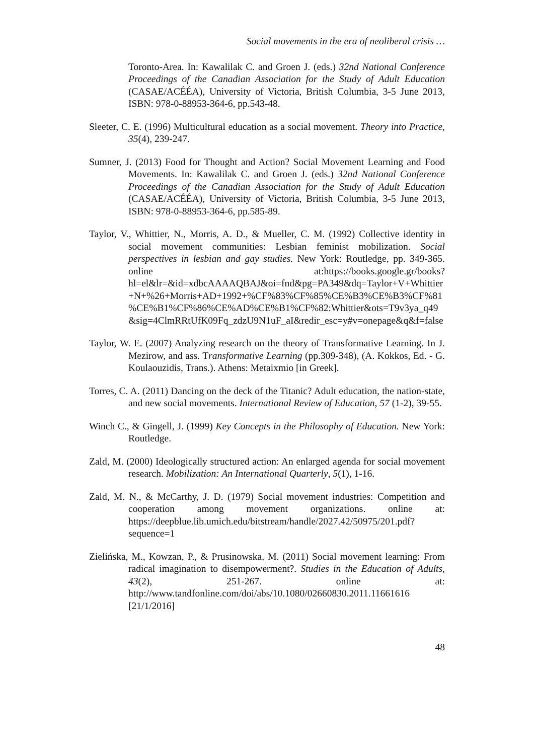Social movements in the era of neoliberal crisis …
Toronto-Area. In: Kawalilak C. and Groen J. (eds.) 32nd National Conference Proceedings of the Canadian Association for the Study of Adult Education (CASAE/ACÉÉA), University of Victoria, British Columbia, 3-5 June 2013, ISBN: 978-0-88953-364-6, pp.543-48.
Sleeter, C. E. (1996) Multicultural education as a social movement. Theory into Practice, 35(4), 239-247.
Sumner, J. (2013) Food for Thought and Action? Social Movement Learning and Food Movements. In: Kawalilak C. and Groen J. (eds.) 32nd National Conference Proceedings of the Canadian Association for the Study of Adult Education (CASAE/ACÉÉA), University of Victoria, British Columbia, 3-5 June 2013, ISBN: 978-0-88953-364-6, pp.585-89.
Taylor, V., Whittier, N., Morris, A. D., & Mueller, C. M. (1992) Collective identity in social movement communities: Lesbian feminist mobilization. Social perspectives in lesbian and gay studies. New York: Routledge, pp. 349-365. online at:https://books.google.gr/books?hl=el&lr=&id=xdbcAAAAQBAJ&oi=fnd&pg=PA349&dq=Taylor+V+Whittier+N+%26+Morris+AD+1992+%CF%83%CF%85%CE%B3%CE%B3%CF%81%CE%B1%CF%86%CE%AD%CE%B1%CF%82:Whittier&ots=T9v3ya_q49&sig=4ClmRRtUfK09Fq_zdzU9N1uF_aI&redir_esc=y#v=onepage&q&f=false
Taylor, W. E. (2007) Analyzing research on the theory of Transformative Learning. In J. Mezirow, and ass. Transformative Learning (pp.309-348), (A. Kokkos, Ed. - G. Koulaouzidis, Trans.). Athens: Metaixmio [in Greek].
Torres, C. A. (2011) Dancing on the deck of the Titanic? Adult education, the nation-state, and new social movements. International Review of Education, 57 (1-2), 39-55.
Winch C., & Gingell, J. (1999) Key Concepts in the Philosophy of Education. New York: Routledge.
Zald, M. (2000) Ideologically structured action: An enlarged agenda for social movement research. Mobilization: An International Quarterly, 5(1), 1-16.
Zald, M. N., & McCarthy, J. D. (1979) Social movement industries: Competition and cooperation among movement organizations. online at: https://deepblue.lib.umich.edu/bitstream/handle/2027.42/50975/201.pdf?sequence=1
Zielińska, M., Kowzan, P., & Prusinowska, M. (2011) Social movement learning: From radical imagination to disempowerment?. Studies in the Education of Adults, 43(2), 251-267. online at: http://www.tandfonline.com/doi/abs/10.1080/02660830.2011.11661616 [21/1/2016]
48